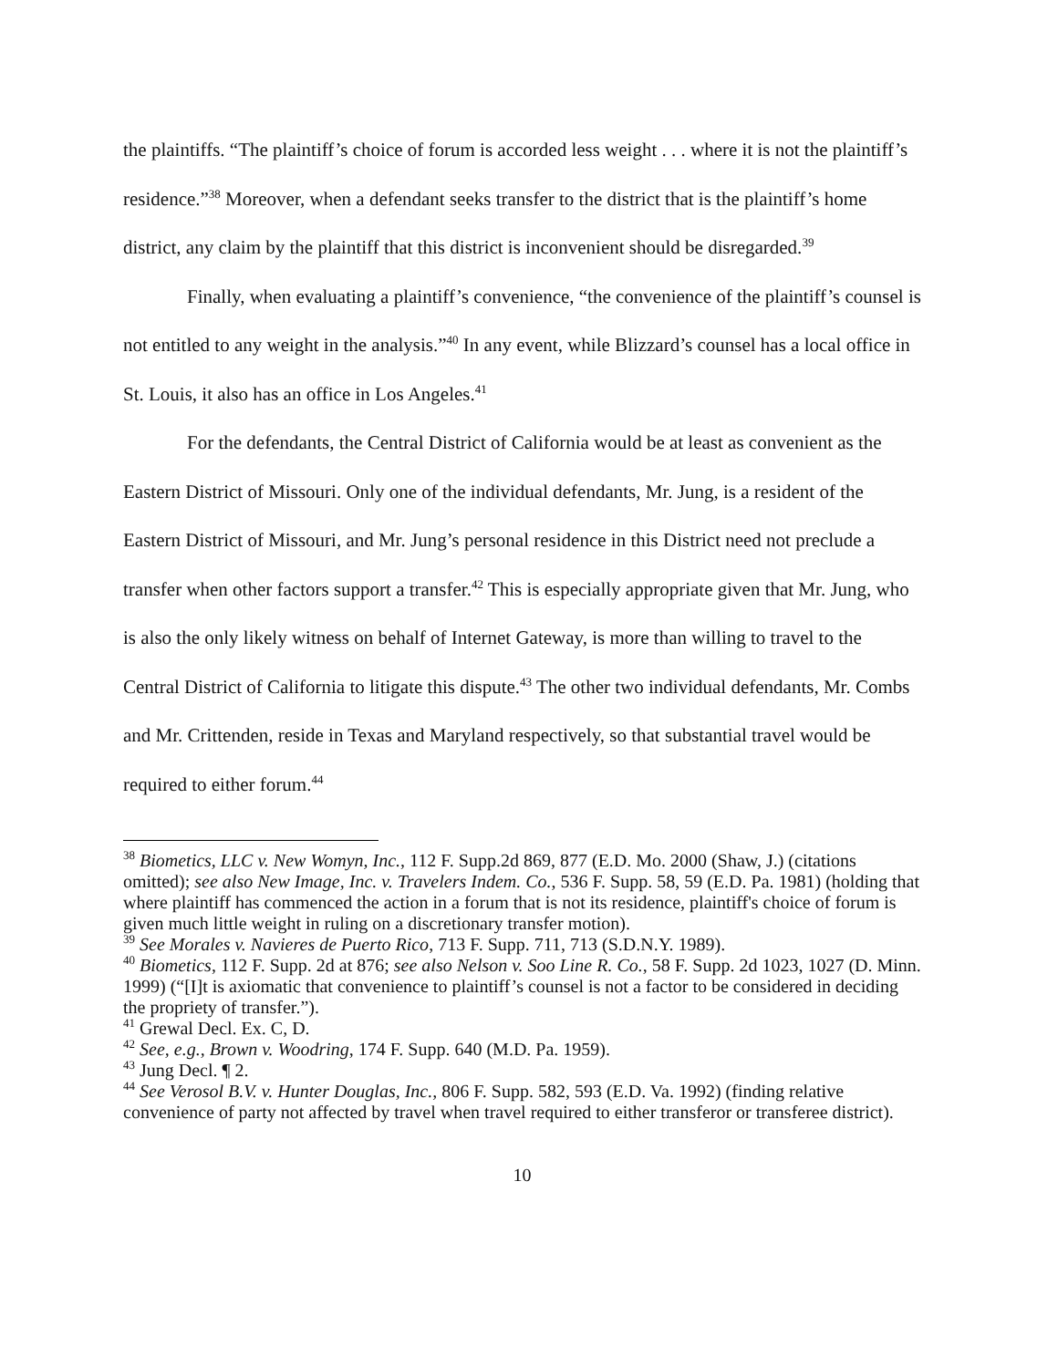the plaintiffs. “The plaintiff’s choice of forum is accorded less weight . . . where it is not the plaintiff’s residence.”<sup>38</sup> Moreover, when a defendant seeks transfer to the district that is the plaintiff’s home district, any claim by the plaintiff that this district is inconvenient should be disregarded.<sup>39</sup>
Finally, when evaluating a plaintiff’s convenience, “the convenience of the plaintiff’s counsel is not entitled to any weight in the analysis.”<sup>40</sup> In any event, while Blizzard’s counsel has a local office in St. Louis, it also has an office in Los Angeles.<sup>41</sup>
For the defendants, the Central District of California would be at least as convenient as the Eastern District of Missouri. Only one of the individual defendants, Mr. Jung, is a resident of the Eastern District of Missouri, and Mr. Jung’s personal residence in this District need not preclude a transfer when other factors support a transfer.<sup>42</sup> This is especially appropriate given that Mr. Jung, who is also the only likely witness on behalf of Internet Gateway, is more than willing to travel to the Central District of California to litigate this dispute.<sup>43</sup> The other two individual defendants, Mr. Combs and Mr. Crittenden, reside in Texas and Maryland respectively, so that substantial travel would be required to either forum.<sup>44</sup>
<sup>38</sup> Biometics, LLC v. New Womyn, Inc., 112 F. Supp.2d 869, 877 (E.D. Mo. 2000 (Shaw, J.) (citations omitted); see also New Image, Inc. v. Travelers Indem. Co., 536 F. Supp. 58, 59 (E.D. Pa. 1981) (holding that where plaintiff has commenced the action in a forum that is not its residence, plaintiff's choice of forum is given much little weight in ruling on a discretionary transfer motion).
<sup>39</sup> See Morales v. Navieres de Puerto Rico, 713 F. Supp. 711, 713 (S.D.N.Y. 1989).
<sup>40</sup> Biometics, 112 F. Supp. 2d at 876; see also Nelson v. Soo Line R. Co., 58 F. Supp. 2d 1023, 1027 (D. Minn. 1999) (“[I]t is axiomatic that convenience to plaintiff’s counsel is not a factor to be considered in deciding the propriety of transfer.”).
<sup>41</sup> Grewal Decl. Ex. C, D.
<sup>42</sup> See, e.g., Brown v. Woodring, 174 F. Supp. 640 (M.D. Pa. 1959).
<sup>43</sup> Jung Decl. ¶ 2.
<sup>44</sup> See Verosol B.V. v. Hunter Douglas, Inc., 806 F. Supp. 582, 593 (E.D. Va. 1992) (finding relative convenience of party not affected by travel when travel required to either transferor or transferee district).
10